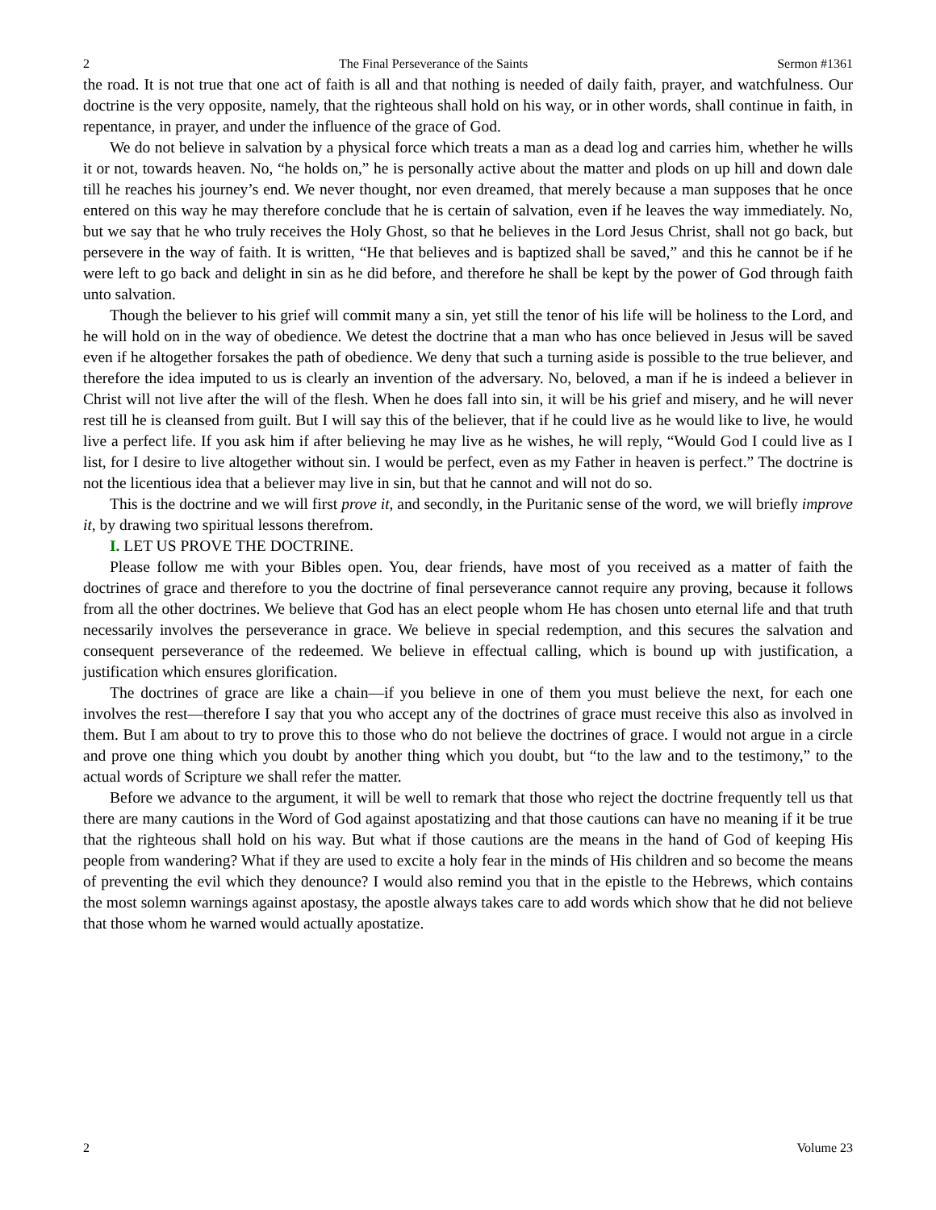2 The Final Perseverance of the Saints Sermon #1361
the road. It is not true that one act of faith is all and that nothing is needed of daily faith, prayer, and watchfulness. Our doctrine is the very opposite, namely, that the righteous shall hold on his way, or in other words, shall continue in faith, in repentance, in prayer, and under the influence of the grace of God.
We do not believe in salvation by a physical force which treats a man as a dead log and carries him, whether he wills it or not, towards heaven. No, “he holds on,” he is personally active about the matter and plods on up hill and down dale till he reaches his journey’s end. We never thought, nor even dreamed, that merely because a man supposes that he once entered on this way he may therefore conclude that he is certain of salvation, even if he leaves the way immediately. No, but we say that he who truly receives the Holy Ghost, so that he believes in the Lord Jesus Christ, shall not go back, but persevere in the way of faith. It is written, “He that believes and is baptized shall be saved,” and this he cannot be if he were left to go back and delight in sin as he did before, and therefore he shall be kept by the power of God through faith unto salvation.
Though the believer to his grief will commit many a sin, yet still the tenor of his life will be holiness to the Lord, and he will hold on in the way of obedience. We detest the doctrine that a man who has once believed in Jesus will be saved even if he altogether forsakes the path of obedience. We deny that such a turning aside is possible to the true believer, and therefore the idea imputed to us is clearly an invention of the adversary. No, beloved, a man if he is indeed a believer in Christ will not live after the will of the flesh. When he does fall into sin, it will be his grief and misery, and he will never rest till he is cleansed from guilt. But I will say this of the believer, that if he could live as he would like to live, he would live a perfect life. If you ask him if after believing he may live as he wishes, he will reply, “Would God I could live as I list, for I desire to live altogether without sin. I would be perfect, even as my Father in heaven is perfect.” The doctrine is not the licentious idea that a believer may live in sin, but that he cannot and will not do so.
This is the doctrine and we will first prove it, and secondly, in the Puritanic sense of the word, we will briefly improve it, by drawing two spiritual lessons therefrom.
I. LET US PROVE THE DOCTRINE.
Please follow me with your Bibles open. You, dear friends, have most of you received as a matter of faith the doctrines of grace and therefore to you the doctrine of final perseverance cannot require any proving, because it follows from all the other doctrines. We believe that God has an elect people whom He has chosen unto eternal life and that truth necessarily involves the perseverance in grace. We believe in special redemption, and this secures the salvation and consequent perseverance of the redeemed. We believe in effectual calling, which is bound up with justification, a justification which ensures glorification.
The doctrines of grace are like a chain—if you believe in one of them you must believe the next, for each one involves the rest—therefore I say that you who accept any of the doctrines of grace must receive this also as involved in them. But I am about to try to prove this to those who do not believe the doctrines of grace. I would not argue in a circle and prove one thing which you doubt by another thing which you doubt, but “to the law and to the testimony,” to the actual words of Scripture we shall refer the matter.
Before we advance to the argument, it will be well to remark that those who reject the doctrine frequently tell us that there are many cautions in the Word of God against apostatizing and that those cautions can have no meaning if it be true that the righteous shall hold on his way. But what if those cautions are the means in the hand of God of keeping His people from wandering? What if they are used to excite a holy fear in the minds of His children and so become the means of preventing the evil which they denounce? I would also remind you that in the epistle to the Hebrews, which contains the most solemn warnings against apostasy, the apostle always takes care to add words which show that he did not believe that those whom he warned would actually apostatize.
2 Volume 23